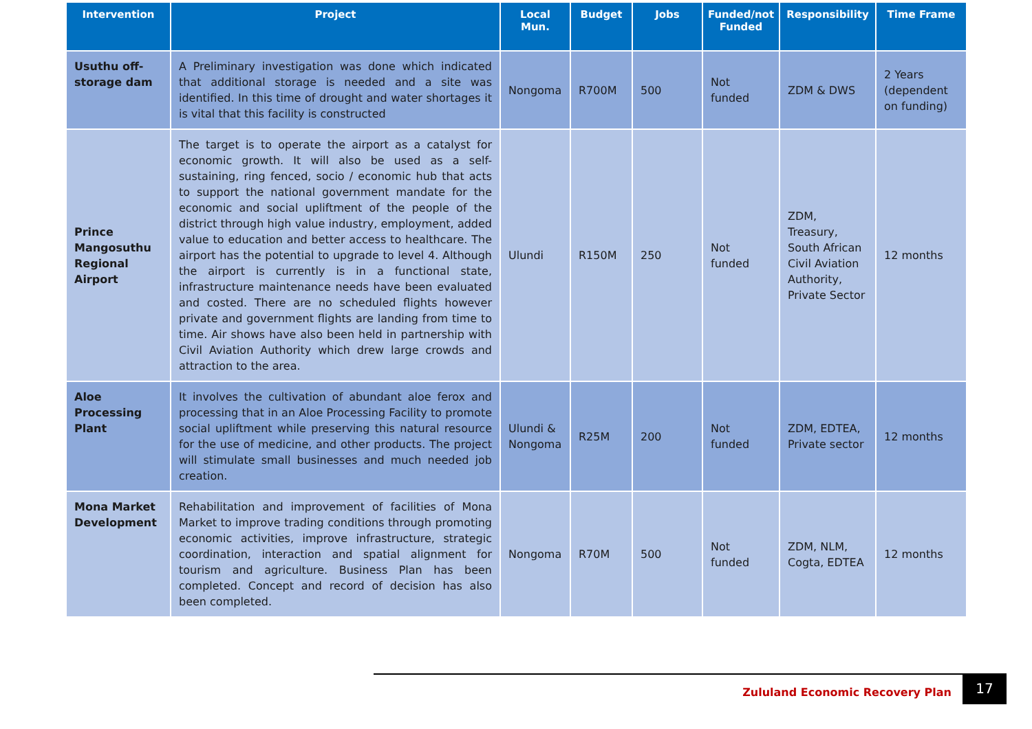| Intervention | Project | Local Mun. | Budget | Jobs | Funded/not Funded | Responsibility | Time Frame |
| --- | --- | --- | --- | --- | --- | --- | --- |
| Usuthu off-storage dam | A Preliminary investigation was done which indicated that additional storage is needed and a site was identified. In this time of drought and water shortages it is vital that this facility is constructed | Nongoma | R700M | 500 | Not funded | ZDM & DWS | 2 Years (dependent on funding) |
| Prince Mangosuthu Regional Airport | The target is to operate the airport as a catalyst for economic growth. It will also be used as a self-sustaining, ring fenced, socio / economic hub that acts to support the national government mandate for the economic and social upliftment of the people of the district through high value industry, employment, added value to education and better access to healthcare. The airport has the potential to upgrade to level 4. Although the airport is currently is in a functional state, infrastructure maintenance needs have been evaluated and costed. There are no scheduled flights however private and government flights are landing from time to time. Air shows have also been held in partnership with Civil Aviation Authority which drew large crowds and attraction to the area. | Ulundi | R150M | 250 | Not funded | ZDM, Treasury, South African Civil Aviation Authority, Private Sector | 12 months |
| Aloe Processing Plant | It involves the cultivation of abundant aloe ferox and processing that in an Aloe Processing Facility to promote social upliftment while preserving this natural resource for the use of medicine, and other products. The project will stimulate small businesses and much needed job creation. | Ulundi & Nongoma | R25M | 200 | Not funded | ZDM, EDTEA, Private sector | 12 months |
| Mona Market Development | Rehabilitation and improvement of facilities of Mona Market to improve trading conditions through promoting economic activities, improve infrastructure, strategic coordination, interaction and spatial alignment for tourism and agriculture. Business Plan has been completed. Concept and record of decision has also been completed. | Nongoma | R70M | 500 | Not funded | ZDM, NLM, Cogta, EDTEA | 12 months |
Zululand Economic Recovery Plan
17